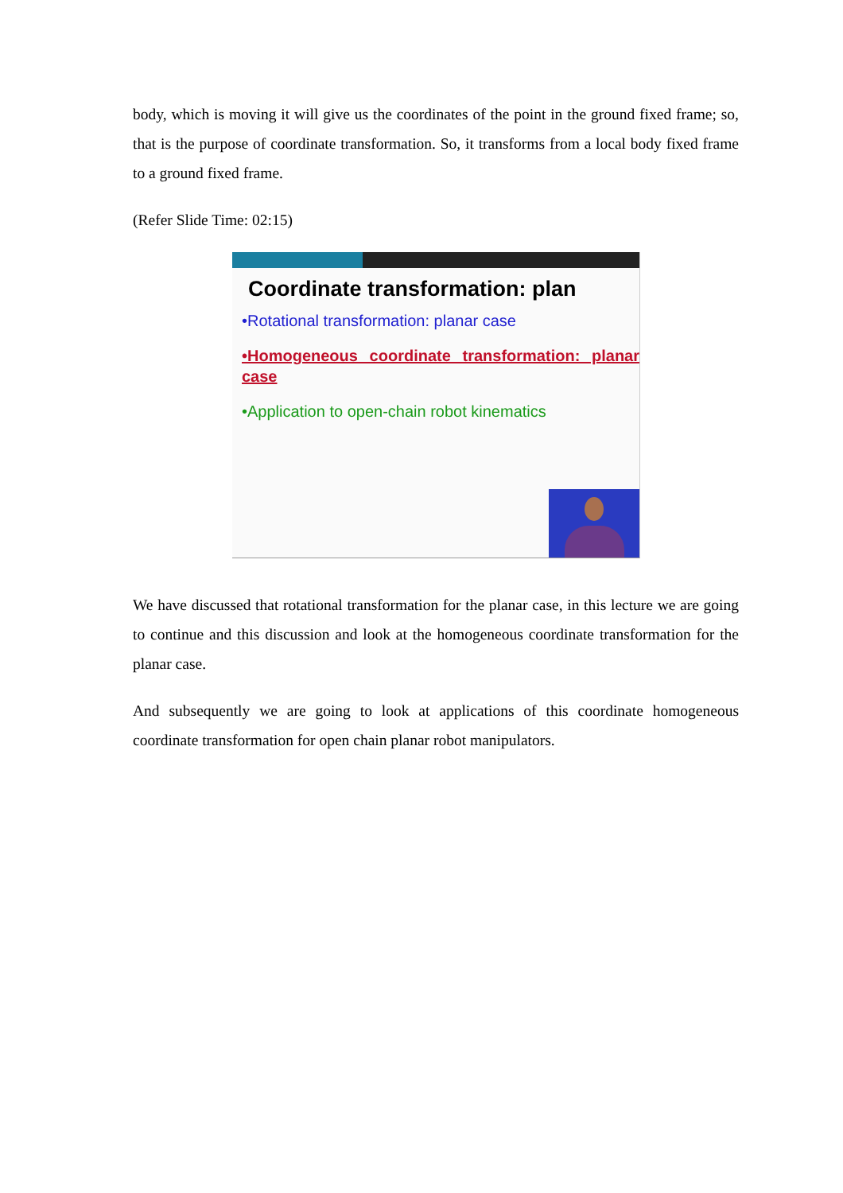body, which is moving it will give us the coordinates of the point in the ground fixed frame; so, that is the purpose of coordinate transformation. So, it transforms from a local body fixed frame to a ground fixed frame.
(Refer Slide Time: 02:15)
Coordinate transformation: plan
•Rotational transformation: planar case
•Homogeneous coordinate transformation: planar case
•Application to open-chain robot kinematics
We have discussed that rotational transformation for the planar case, in this lecture we are going to continue and this discussion and look at the homogeneous coordinate transformation for the planar case.
And subsequently we are going to look at applications of this coordinate homogeneous coordinate transformation for open chain planar robot manipulators.